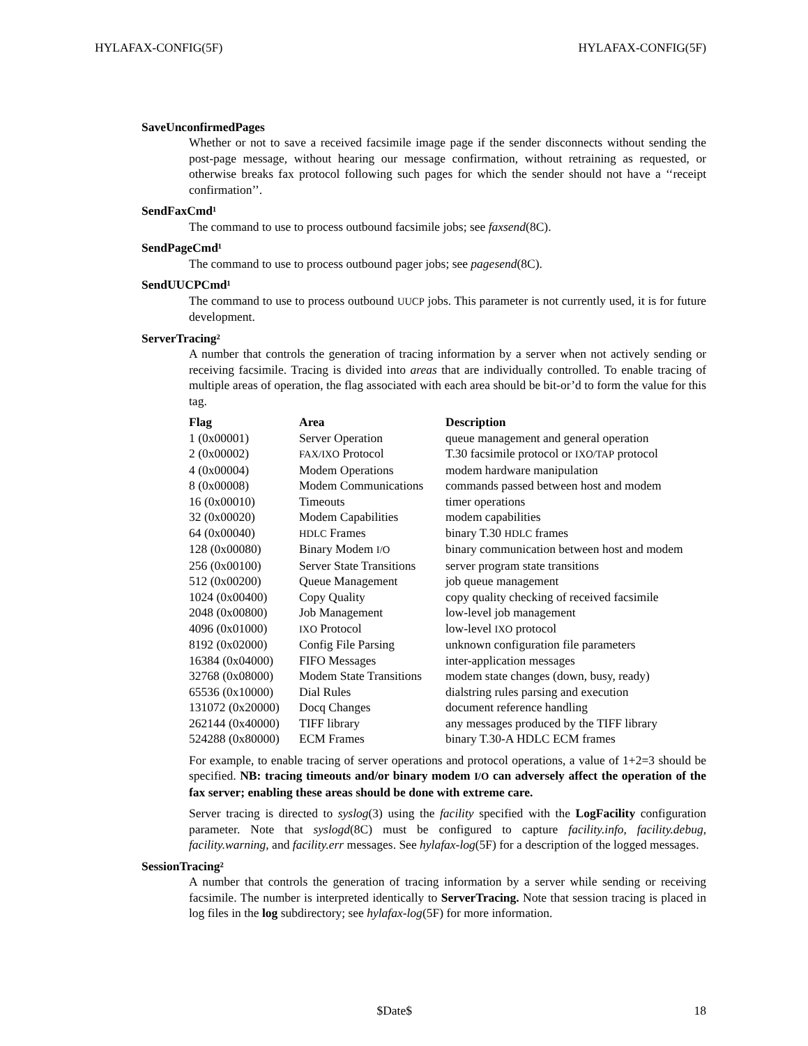HYLAFAX-CONFIG(5F) HYLAFAX-CONFIG(5F)
SaveUnconfirmedPages
Whether or not to save a received facsimile image page if the sender disconnects without sending the post-page message, without hearing our message confirmation, without retraining as requested, or otherwise breaks fax protocol following such pages for which the sender should not have a ‘‘receipt confirmation’’.
SendFaxCmd¹
The command to use to process outbound facsimile jobs; see faxsend(8C).
SendPageCmd¹
The command to use to process outbound pager jobs; see pagesend(8C).
SendUUCPCmd¹
The command to use to process outbound UUCP jobs. This parameter is not currently used, it is for future development.
ServerTracing²
A number that controls the generation of tracing information by a server when not actively sending or receiving facsimile. Tracing is divided into areas that are individually controlled. To enable tracing of multiple areas of operation, the flag associated with each area should be bit-or’d to form the value for this tag.
| Flag | Area | Description |
| --- | --- | --- |
| 1 (0x00001) | Server Operation | queue management and general operation |
| 2 (0x00002) | FAX/IXO Protocol | T.30 facsimile protocol or IXO/TAP protocol |
| 4 (0x00004) | Modem Operations | modem hardware manipulation |
| 8 (0x00008) | Modem Communications | commands passed between host and modem |
| 16 (0x00010) | Timeouts | timer operations |
| 32 (0x00020) | Modem Capabilities | modem capabilities |
| 64 (0x00040) | HDLC Frames | binary T.30 HDLC frames |
| 128 (0x00080) | Binary Modem I/O | binary communication between host and modem |
| 256 (0x00100) | Server State Transitions | server program state transitions |
| 512 (0x00200) | Queue Management | job queue management |
| 1024 (0x00400) | Copy Quality | copy quality checking of received facsimile |
| 2048 (0x00800) | Job Management | low-level job management |
| 4096 (0x01000) | IXO Protocol | low-level IXO protocol |
| 8192 (0x02000) | Config File Parsing | unknown configuration file parameters |
| 16384 (0x04000) | FIFO Messages | inter-application messages |
| 32768 (0x08000) | Modem State Transitions | modem state changes (down, busy, ready) |
| 65536 (0x10000) | Dial Rules | dialstring rules parsing and execution |
| 131072 (0x20000) | Docq Changes | document reference handling |
| 262144 (0x40000) | TIFF library | any messages produced by the TIFF library |
| 524288 (0x80000) | ECM Frames | binary T.30-A HDLC ECM frames |
For example, to enable tracing of server operations and protocol operations, a value of 1+2=3 should be specified. NB: tracing timeouts and/or binary modem I/O can adversely affect the operation of the fax server; enabling these areas should be done with extreme care.
Server tracing is directed to syslog(3) using the facility specified with the LogFacility configuration parameter. Note that syslogd(8C) must be configured to capture facility.info, facility.debug, facility.warning, and facility.err messages. See hylafax-log(5F) for a description of the logged messages.
SessionTracing²
A number that controls the generation of tracing information by a server while sending or receiving facsimile. The number is interpreted identically to ServerTracing. Note that session tracing is placed in log files in the log subdirectory; see hylafax-log(5F) for more information.
$Date$ 18